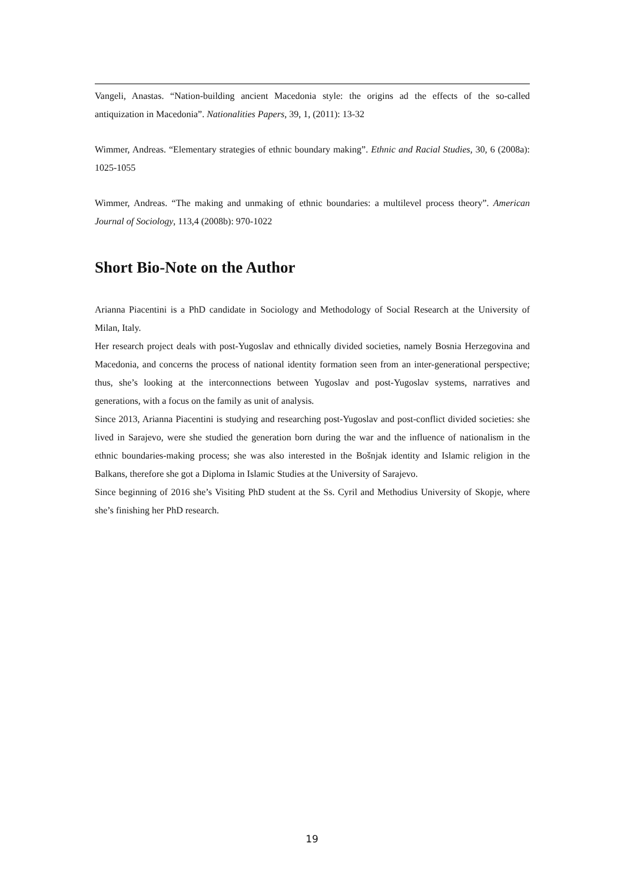Vangeli, Anastas. “Nation-building ancient Macedonia style: the origins ad the effects of the so-called antiquization in Macedonia”. Nationalities Papers, 39, 1, (2011): 13-32
Wimmer, Andreas. “Elementary strategies of ethnic boundary making”. Ethnic and Racial Studies, 30, 6 (2008a): 1025-1055
Wimmer, Andreas. “The making and unmaking of ethnic boundaries: a multilevel process theory”. American Journal of Sociology, 113,4 (2008b): 970-1022
Short Bio-Note on the Author
Arianna Piacentini is a PhD candidate in Sociology and Methodology of Social Research at the University of Milan, Italy.
Her research project deals with post-Yugoslav and ethnically divided societies, namely Bosnia Herzegovina and Macedonia, and concerns the process of national identity formation seen from an inter-generational perspective; thus, she’s looking at the interconnections between Yugoslav and post-Yugoslav systems, narratives and generations, with a focus on the family as unit of analysis.
Since 2013, Arianna Piacentini is studying and researching post-Yugoslav and post-conflict divided societies: she lived in Sarajevo, were she studied the generation born during the war and the influence of nationalism in the ethnic boundaries-making process; she was also interested in the Bošnjak identity and Islamic religion in the Balkans, therefore she got a Diploma in Islamic Studies at the University of Sarajevo.
Since beginning of 2016 she’s Visiting PhD student at the Ss. Cyril and Methodius University of Skopje, where she’s finishing her PhD research.
19